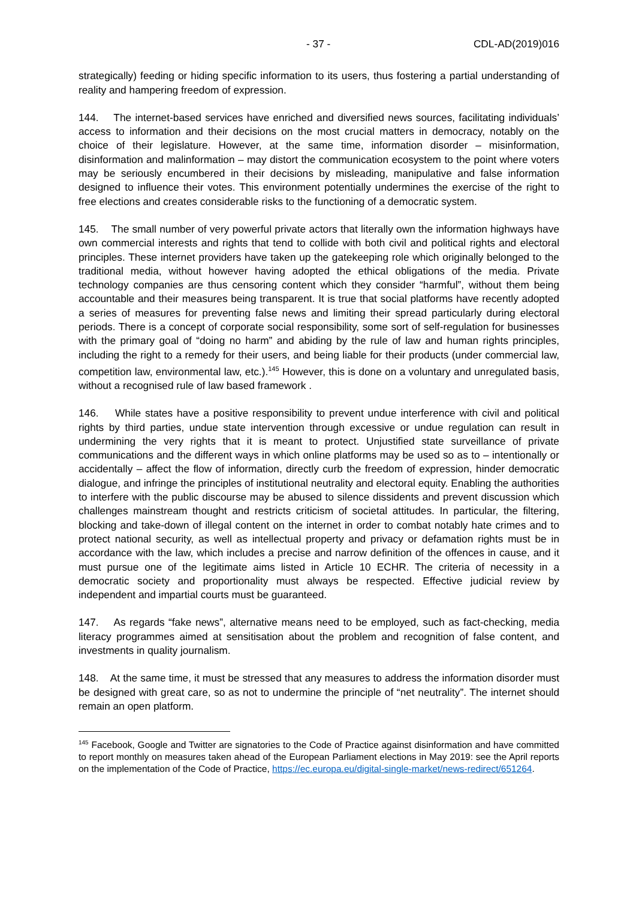- 37 - CDL-AD(2019)016
strategically) feeding or hiding specific information to its users, thus fostering a partial understanding of reality and hampering freedom of expression.
144. The internet-based services have enriched and diversified news sources, facilitating individuals’ access to information and their decisions on the most crucial matters in democracy, notably on the choice of their legislature. However, at the same time, information disorder – misinformation, disinformation and malinformation – may distort the communication ecosystem to the point where voters may be seriously encumbered in their decisions by misleading, manipulative and false information designed to influence their votes. This environment potentially undermines the exercise of the right to free elections and creates considerable risks to the functioning of a democratic system.
145. The small number of very powerful private actors that literally own the information highways have own commercial interests and rights that tend to collide with both civil and political rights and electoral principles. These internet providers have taken up the gatekeeping role which originally belonged to the traditional media, without however having adopted the ethical obligations of the media. Private technology companies are thus censoring content which they consider “harmful”, without them being accountable and their measures being transparent. It is true that social platforms have recently adopted a series of measures for preventing false news and limiting their spread particularly during electoral periods. There is a concept of corporate social responsibility, some sort of self-regulation for businesses with the primary goal of “doing no harm” and abiding by the rule of law and human rights principles, including the right to a remedy for their users, and being liable for their products (under commercial law, competition law, environmental law, etc.).<sup>145</sup> However, this is done on a voluntary and unregulated basis, without a recognised rule of law based framework .
146. While states have a positive responsibility to prevent undue interference with civil and political rights by third parties, undue state intervention through excessive or undue regulation can result in undermining the very rights that it is meant to protect. Unjustified state surveillance of private communications and the different ways in which online platforms may be used so as to – intentionally or accidentally – affect the flow of information, directly curb the freedom of expression, hinder democratic dialogue, and infringe the principles of institutional neutrality and electoral equity. Enabling the authorities to interfere with the public discourse may be abused to silence dissidents and prevent discussion which challenges mainstream thought and restricts criticism of societal attitudes. In particular, the filtering, blocking and take-down of illegal content on the internet in order to combat notably hate crimes and to protect national security, as well as intellectual property and privacy or defamation rights must be in accordance with the law, which includes a precise and narrow definition of the offences in cause, and it must pursue one of the legitimate aims listed in Article 10 ECHR. The criteria of necessity in a democratic society and proportionality must always be respected. Effective judicial review by independent and impartial courts must be guaranteed.
147. As regards “fake news”, alternative means need to be employed, such as fact-checking, media literacy programmes aimed at sensitisation about the problem and recognition of false content, and investments in quality journalism.
148. At the same time, it must be stressed that any measures to address the information disorder must be designed with great care, so as not to undermine the principle of “net neutrality”. The internet should remain an open platform.
<sup>145</sup> Facebook, Google and Twitter are signatories to the Code of Practice against disinformation and have committed to report monthly on measures taken ahead of the European Parliament elections in May 2019: see the April reports on the implementation of the Code of Practice, https://ec.europa.eu/digital-single-market/news-redirect/651264.